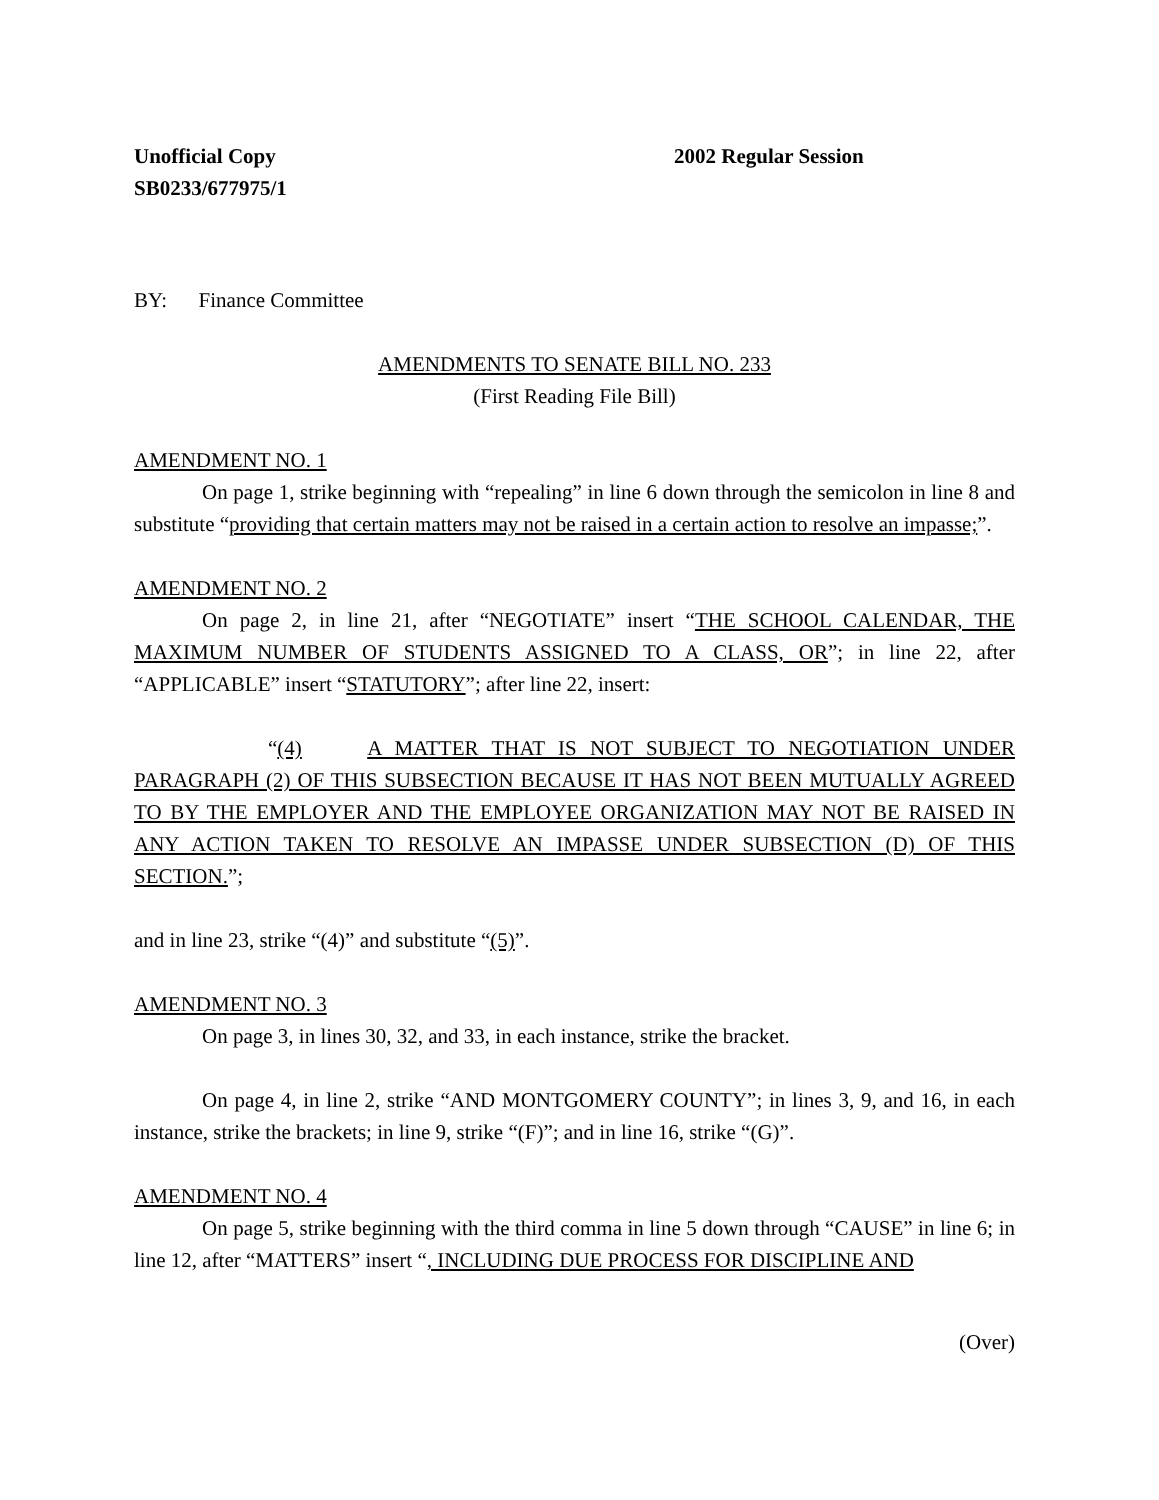Unofficial Copy 2002 Regular Session
SB0233/677975/1
BY: Finance Committee
AMENDMENTS TO SENATE BILL NO. 233
(First Reading File Bill)
AMENDMENT NO. 1
On page 1, strike beginning with “repealing” in line 6 down through the semicolon in line 8 and substitute “providing that certain matters may not be raised in a certain action to resolve an impasse;”.
AMENDMENT NO. 2
On page 2, in line 21, after “NEGOTIATE” insert “THE SCHOOL CALENDAR, THE MAXIMUM NUMBER OF STUDENTS ASSIGNED TO A CLASS, OR”; in line 22, after “APPLICABLE” insert “STATUTORY”; after line 22, insert:
“(4) A MATTER THAT IS NOT SUBJECT TO NEGOTIATION UNDER PARAGRAPH (2) OF THIS SUBSECTION BECAUSE IT HAS NOT BEEN MUTUALLY AGREED TO BY THE EMPLOYER AND THE EMPLOYEE ORGANIZATION MAY NOT BE RAISED IN ANY ACTION TAKEN TO RESOLVE AN IMPASSE UNDER SUBSECTION (D) OF THIS SECTION.”;
and in line 23, strike “(4)” and substitute “(5)”.
AMENDMENT NO. 3
On page 3, in lines 30, 32, and 33, in each instance, strike the bracket.
On page 4, in line 2, strike “AND MONTGOMERY COUNTY”; in lines 3, 9, and 16, in each instance, strike the brackets; in line 9, strike “(F)”; and in line 16, strike “(G)”.
AMENDMENT NO. 4
On page 5, strike beginning with the third comma in line 5 down through “CAUSE” in line 6; in line 12, after “MATTERS” insert “, INCLUDING DUE PROCESS FOR DISCIPLINE AND
(Over)